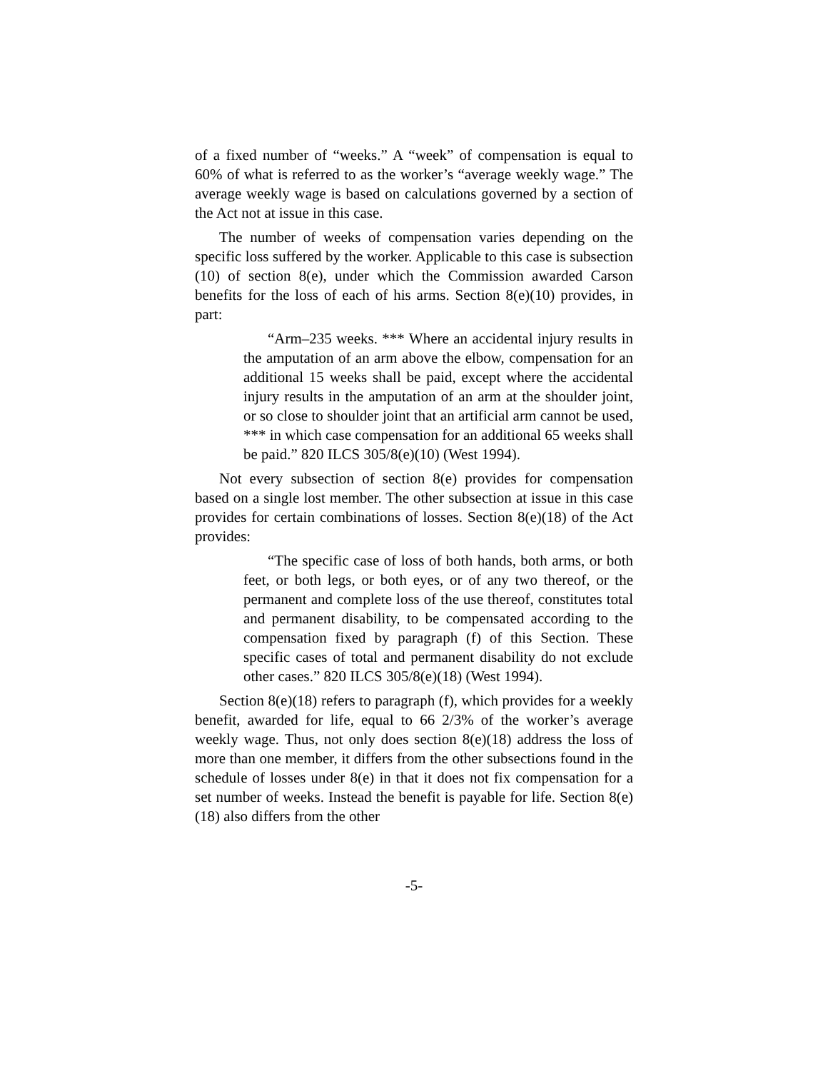of a fixed number of “weeks.” A “week” of compensation is equal to 60% of what is referred to as the worker’s “average weekly wage.” The average weekly wage is based on calculations governed by a section of the Act not at issue in this case.
The number of weeks of compensation varies depending on the specific loss suffered by the worker. Applicable to this case is subsection (10) of section 8(e), under which the Commission awarded Carson benefits for the loss of each of his arms. Section 8(e)(10) provides, in part:
“Arm–235 weeks. *** Where an accidental injury results in the amputation of an arm above the elbow, compensation for an additional 15 weeks shall be paid, except where the accidental injury results in the amputation of an arm at the shoulder joint, or so close to shoulder joint that an artificial arm cannot be used, *** in which case compensation for an additional 65 weeks shall be paid.” 820 ILCS 305/8(e)(10) (West 1994).
Not every subsection of section 8(e) provides for compensation based on a single lost member. The other subsection at issue in this case provides for certain combinations of losses. Section 8(e)(18) of the Act provides:
“The specific case of loss of both hands, both arms, or both feet, or both legs, or both eyes, or of any two thereof, or the permanent and complete loss of the use thereof, constitutes total and permanent disability, to be compensated according to the compensation fixed by paragraph (f) of this Section. These specific cases of total and permanent disability do not exclude other cases.” 820 ILCS 305/8(e)(18) (West 1994).
Section 8(e)(18) refers to paragraph (f), which provides for a weekly benefit, awarded for life, equal to 66 2/3% of the worker’s average weekly wage. Thus, not only does section 8(e)(18) address the loss of more than one member, it differs from the other subsections found in the schedule of losses under 8(e) in that it does not fix compensation for a set number of weeks. Instead the benefit is payable for life. Section 8(e)(18) also differs from the other
-5-